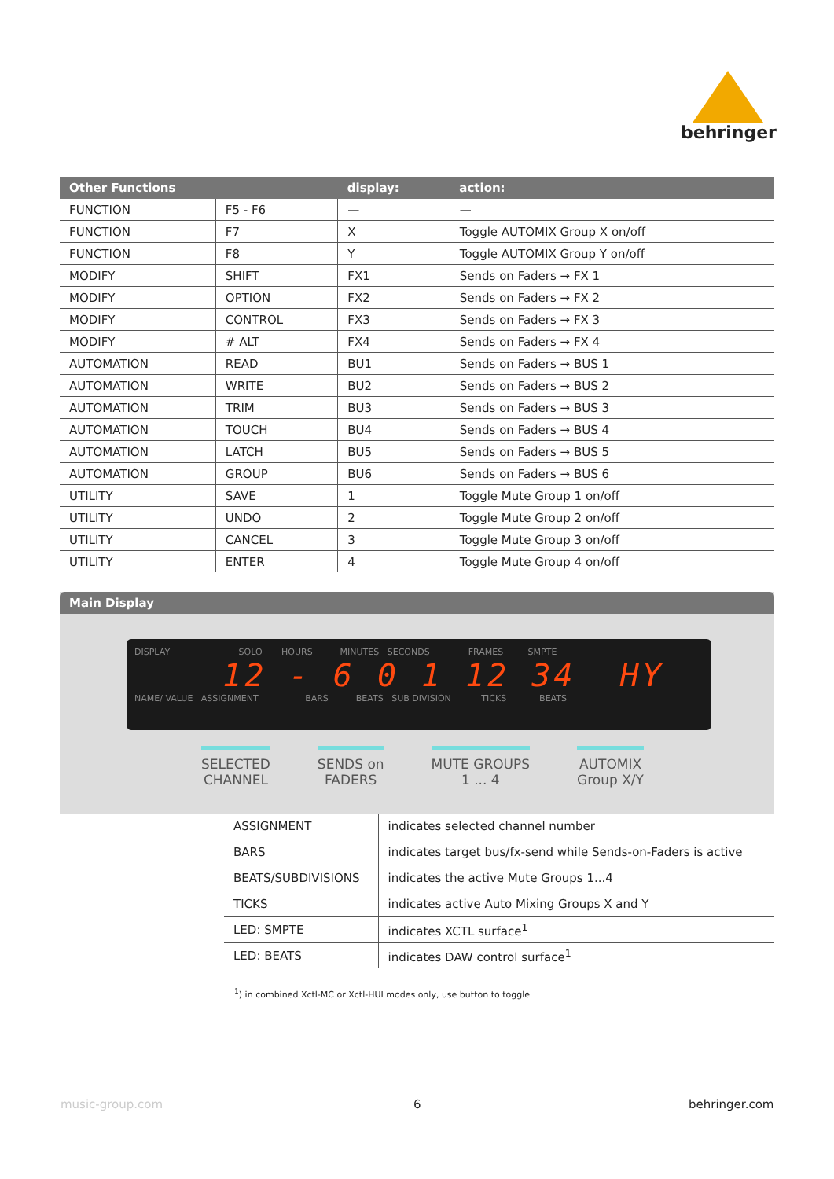behringer
| Other Functions | | display: | action: |
| --- | --- | --- | --- |
| FUNCTION | F5 - F6 | — | — |
| FUNCTION | F7 | X | Toggle AUTOMIX Group X on/off |
| FUNCTION | F8 | Y | Toggle AUTOMIX Group Y on/off |
| MODIFY | SHIFT | FX1 | Sends on Faders → FX 1 |
| MODIFY | OPTION | FX2 | Sends on Faders → FX 2 |
| MODIFY | CONTROL | FX3 | Sends on Faders → FX 3 |
| MODIFY | # ALT | FX4 | Sends on Faders → FX 4 |
| AUTOMATION | READ | BU1 | Sends on Faders → BUS 1 |
| AUTOMATION | WRITE | BU2 | Sends on Faders → BUS 2 |
| AUTOMATION | TRIM | BU3 | Sends on Faders → BUS 3 |
| AUTOMATION | TOUCH | BU4 | Sends on Faders → BUS 4 |
| AUTOMATION | LATCH | BU5 | Sends on Faders → BUS 5 |
| AUTOMATION | GROUP | BU6 | Sends on Faders → BUS 6 |
| UTILITY | SAVE | 1 | Toggle Mute Group 1 on/off |
| UTILITY | UNDO | 2 | Toggle Mute Group 2 on/off |
| UTILITY | CANCEL | 3 | Toggle Mute Group 3 on/off |
| UTILITY | ENTER | 4 | Toggle Mute Group 4 on/off |
Main Display
DISPLAY SOLO HOURS MINUTES SECONDS FRAMES SMPTE
12 - 6 0 1 12 34 HY
NAME/ VALUE ASSIGNMENT BARS BEATS SUB DIVISION TICKS BEATS
SELECTED
CHANNEL
SENDS on
FADERS
MUTE GROUPS
1 ... 4
AUTOMIX
Group X/Y
| ASSIGNMENT | indicates selected channel number |
| BARS | indicates target bus/fx-send while Sends-on-Faders is active |
| BEATS/SUBDIVISIONS | indicates the active Mute Groups 1...4 |
| TICKS | indicates active Auto Mixing Groups X and Y |
| LED: SMPTE | indicates XCTL surface<sup>1</sup> |
| LED: BEATS | indicates DAW control surface<sup>1</sup> |
<sup>1</sup>) in combined Xctl-MC or Xctl-HUI modes only, use button to toggle
music-group.com 6 behringer.com